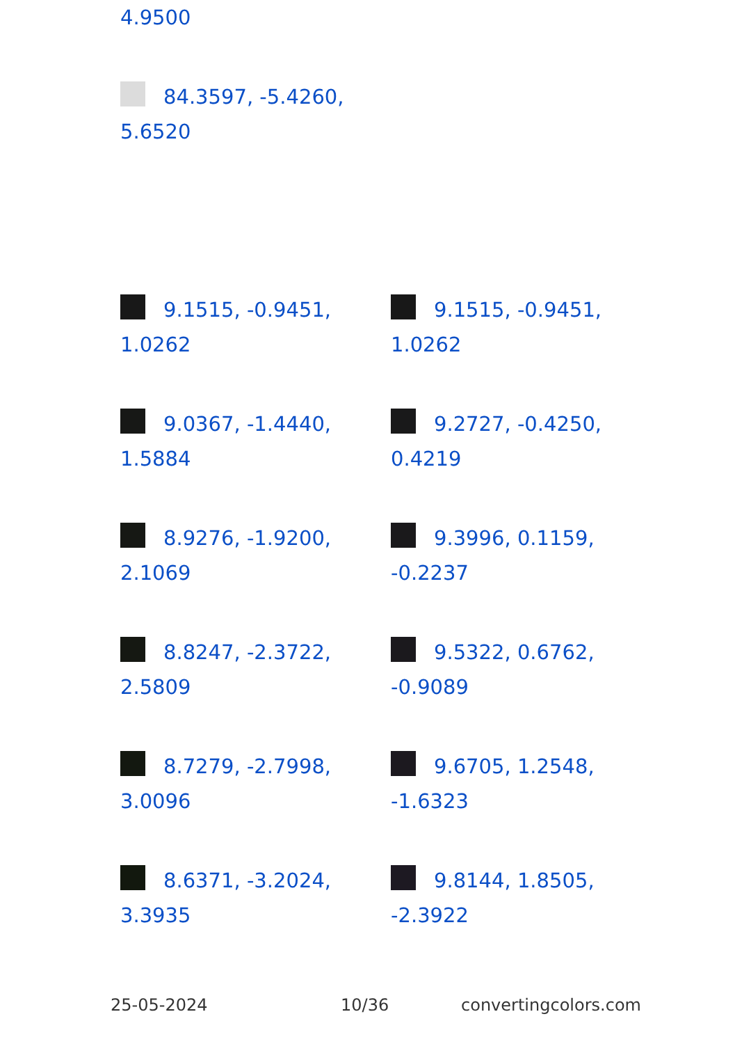4.9500
84.3597, -5.4260, 5.6520
9.1515, -0.9451, 1.0262
9.1515, -0.9451, 1.0262
9.0367, -1.4440, 1.5884
9.2727, -0.4250, 0.4219
8.9276, -1.9200, 2.1069
9.3996, 0.1159, -0.2237
8.8247, -2.3722, 2.5809
9.5322, 0.6762, -0.9089
8.7279, -2.7998, 3.0096
9.6705, 1.2548, -1.6323
8.6371, -3.2024, 3.3935
9.8144, 1.8505, -2.3922
25-05-2024 10/36 convertingcolors.com